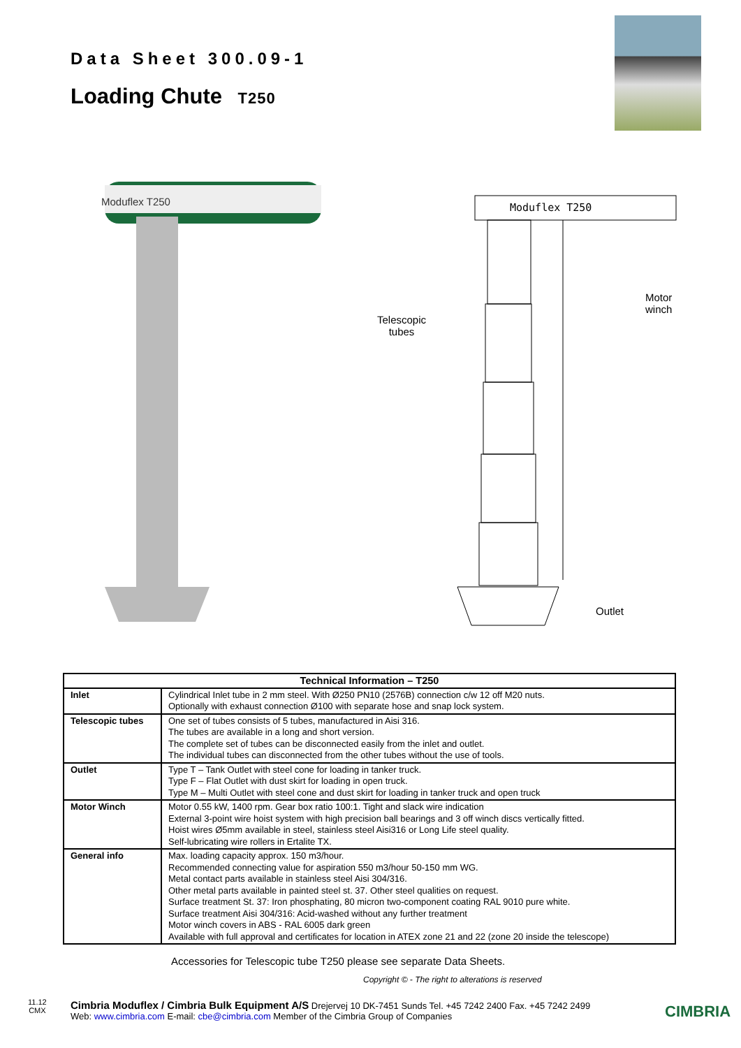Data Sheet 300.09-1
Loading Chute T250
Moduflex T250 Moduflex T250
Telescopic
tubes
Motor
winch
Outlet
| Technical Information – T250 | |
| --- | --- |
| Inlet | Cylindrical Inlet tube in 2 mm steel. With Ø250 PN10 (2576B) connection c/w 12 off M20 nuts. Optionally with exhaust connection Ø100 with separate hose and snap lock system. |
| Telescopic tubes | One set of tubes consists of 5 tubes, manufactured in Aisi 316. The tubes are available in a long and short version. The complete set of tubes can be disconnected easily from the inlet and outlet. The individual tubes can disconnected from the other tubes without the use of tools. |
| Outlet | Type T – Tank Outlet with steel cone for loading in tanker truck. Type F – Flat Outlet with dust skirt for loading in open truck. Type M – Multi Outlet with steel cone and dust skirt for loading in tanker truck and open truck |
| Motor Winch | Motor 0.55 kW, 1400 rpm. Gear box ratio 100:1. Tight and slack wire indication External 3-point wire hoist system with high precision ball bearings and 3 off winch discs vertically fitted. Hoist wires Ø5mm available in steel, stainless steel Aisi316 or Long Life steel quality. Self-lubricating wire rollers in Ertalite TX. |
| General info | Max. loading capacity approx. 150 m3/hour. Recommended connecting value for aspiration 550 m3/hour 50-150 mm WG. Metal contact parts available in stainless steel Aisi 304/316. Other metal parts available in painted steel st. 37. Other steel qualities on request. Surface treatment St. 37: Iron phosphating, 80 micron two-component coating RAL 9010 pure white. Surface treatment Aisi 304/316: Acid-washed without any further treatment Motor winch covers in ABS - RAL 6005 dark green Available with full approval and certificates for location in ATEX zone 21 and 22 (zone 20 inside the telescope) |
Accessories for Telescopic tube T250 please see separate Data Sheets.
Copyright © - The right to alterations is reserved
11.12
CMX
Cimbria Moduflex / Cimbria Bulk Equipment A/S Drejervej 10 DK-7451 Sunds Tel. +45 7242 2400 Fax. +45 7242 2499
Web: www.cimbria.com E-mail: cbe@cimbria.com Member of the Cimbria Group of Companies
CIMBRIA